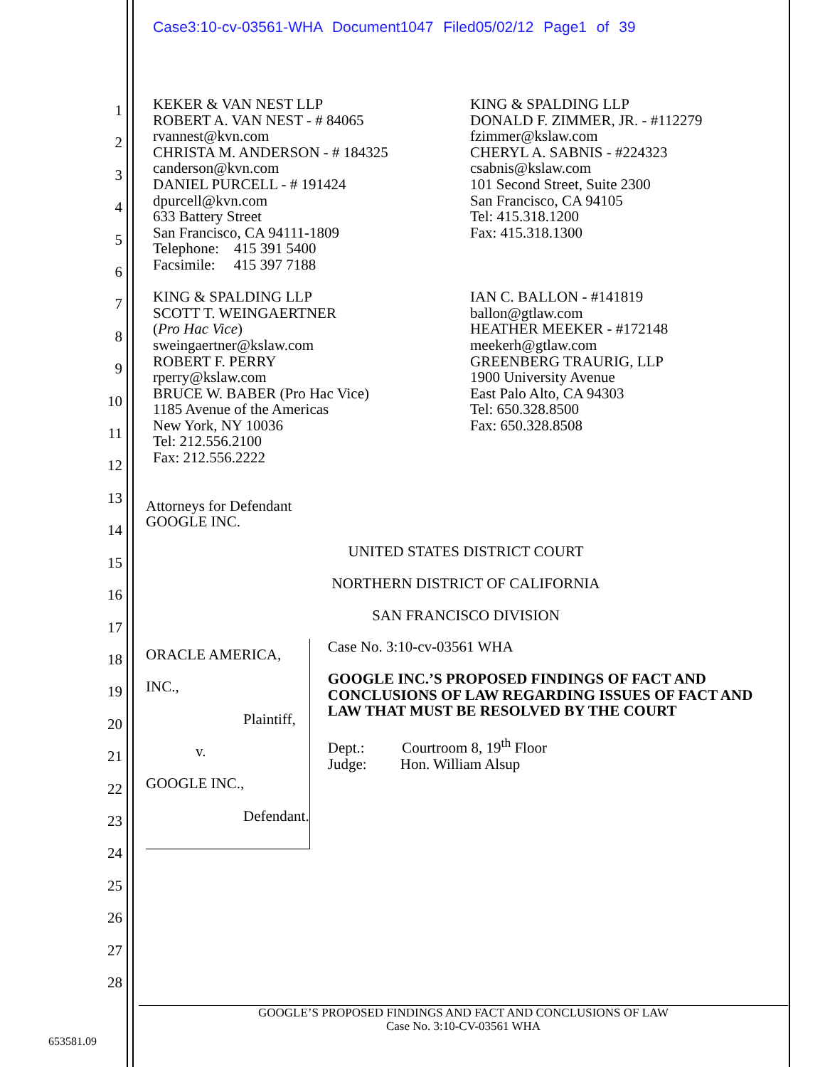Case3:10-cv-03561-WHA Document1047 Filed05/02/12 Page1 of 39
1
2
3
4
5
6
7
8
9
10
11
12
13
14
15
16
17
18
19
20
21
22
23
24
25
26
27
28
KEKER & VAN NEST LLP
ROBERT A. VAN NEST - # 84065
rvannest@kvn.com
CHRISTA M. ANDERSON - # 184325
canderson@kvn.com
DANIEL PURCELL - # 191424
dpurcell@kvn.com
633 Battery Street
San Francisco, CA 94111-1809
Telephone: 415 391 5400
Facsimile: 415 397 7188
KING & SPALDING LLP
SCOTT T. WEINGAERTNER
(Pro Hac Vice)
sweingaertner@kslaw.com
ROBERT F. PERRY
rperry@kslaw.com
BRUCE W. BABER (Pro Hac Vice)
1185 Avenue of the Americas
New York, NY 10036
Tel: 212.556.2100
Fax: 212.556.2222
KING & SPALDING LLP
DONALD F. ZIMMER, JR. - #112279
fzimmer@kslaw.com
CHERYL A. SABNIS - #224323
csabnis@kslaw.com
101 Second Street, Suite 2300
San Francisco, CA 94105
Tel: 415.318.1200
Fax: 415.318.1300
IAN C. BALLON - #141819
ballon@gtlaw.com
HEATHER MEEKER - #172148
meekerh@gtlaw.com
GREENBERG TRAURIG, LLP
1900 University Avenue
East Palo Alto, CA 94303
Tel: 650.328.8500
Fax: 650.328.8508
Attorneys for Defendant
GOOGLE INC.
UNITED STATES DISTRICT COURT
NORTHERN DISTRICT OF CALIFORNIA
SAN FRANCISCO DIVISION
ORACLE AMERICA, INC.,
Plaintiff,
v.
GOOGLE INC.,
Defendant.
Case No. 3:10-cv-03561 WHA
GOOGLE INC.’S PROPOSED FINDINGS OF FACT AND CONCLUSIONS OF LAW REGARDING ISSUES OF FACT AND LAW THAT MUST BE RESOLVED BY THE COURT
Dept.: Courtroom 8, 19<sup>th</sup> Floor
Judge: Hon. William Alsup
GOOGLE’S PROPOSED FINDINGS AND FACT AND CONCLUSIONS OF LAW
Case No. 3:10-CV-03561 WHA
653581.09